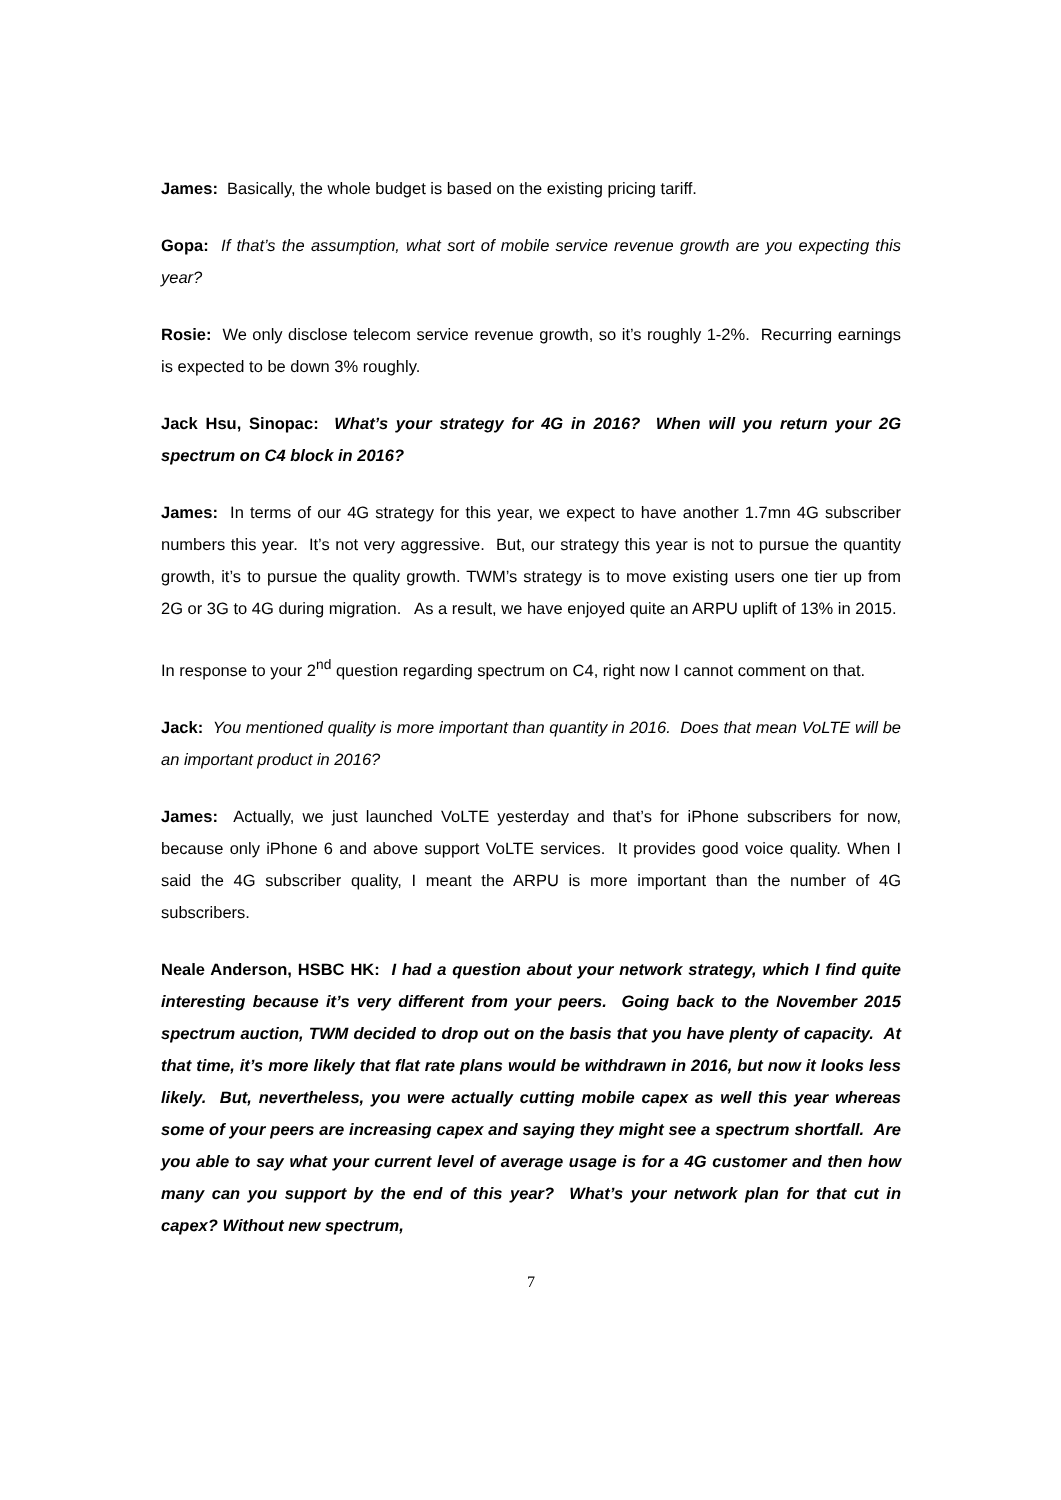James: Basically, the whole budget is based on the existing pricing tariff.
Gopa: If that’s the assumption, what sort of mobile service revenue growth are you expecting this year?
Rosie: We only disclose telecom service revenue growth, so it’s roughly 1-2%. Recurring earnings is expected to be down 3% roughly.
Jack Hsu, Sinopac: What’s your strategy for 4G in 2016? When will you return your 2G spectrum on C4 block in 2016?
James: In terms of our 4G strategy for this year, we expect to have another 1.7mn 4G subscriber numbers this year. It’s not very aggressive. But, our strategy this year is not to pursue the quantity growth, it’s to pursue the quality growth. TWM’s strategy is to move existing users one tier up from 2G or 3G to 4G during migration. As a result, we have enjoyed quite an ARPU uplift of 13% in 2015.
In response to your 2<sup>nd</sup> question regarding spectrum on C4, right now I cannot comment on that.
Jack: You mentioned quality is more important than quantity in 2016. Does that mean VoLTE will be an important product in 2016?
James: Actually, we just launched VoLTE yesterday and that’s for iPhone subscribers for now, because only iPhone 6 and above support VoLTE services. It provides good voice quality. When I said the 4G subscriber quality, I meant the ARPU is more important than the number of 4G subscribers.
Neale Anderson, HSBC HK: I had a question about your network strategy, which I find quite interesting because it’s very different from your peers. Going back to the November 2015 spectrum auction, TWM decided to drop out on the basis that you have plenty of capacity. At that time, it’s more likely that flat rate plans would be withdrawn in 2016, but now it looks less likely. But, nevertheless, you were actually cutting mobile capex as well this year whereas some of your peers are increasing capex and saying they might see a spectrum shortfall. Are you able to say what your current level of average usage is for a 4G customer and then how many can you support by the end of this year? What’s your network plan for that cut in capex? Without new spectrum,
7